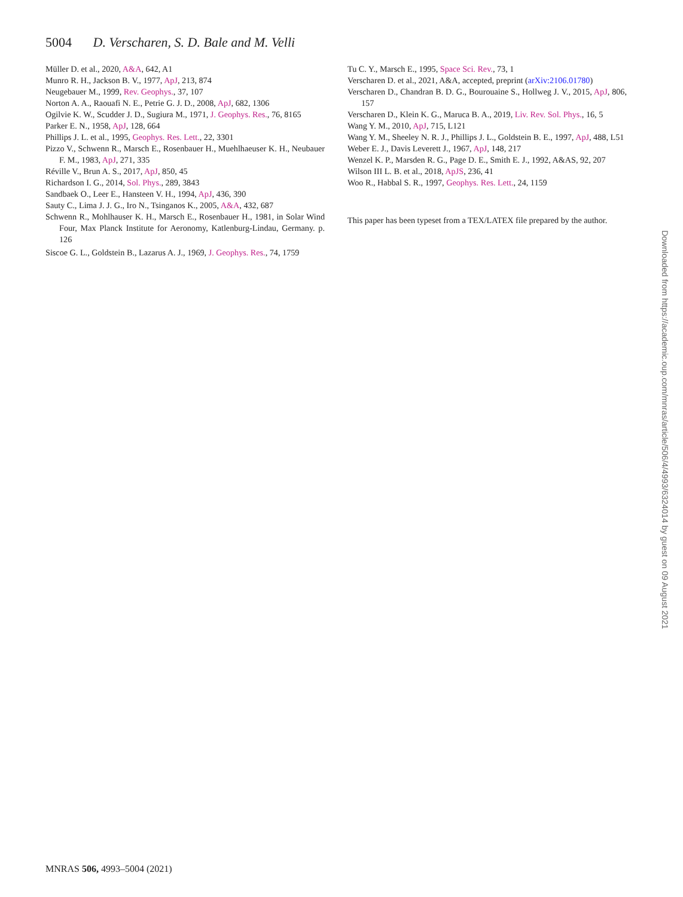5004 D. Verscharen, S. D. Bale and M. Velli
Müller D. et al., 2020, A&A, 642, A1
Munro R. H., Jackson B. V., 1977, ApJ, 213, 874
Neugebauer M., 1999, Rev. Geophys., 37, 107
Norton A. A., Raouafi N. E., Petrie G. J. D., 2008, ApJ, 682, 1306
Ogilvie K. W., Scudder J. D., Sugiura M., 1971, J. Geophys. Res., 76, 8165
Parker E. N., 1958, ApJ, 128, 664
Phillips J. L. et al., 1995, Geophys. Res. Lett., 22, 3301
Pizzo V., Schwenn R., Marsch E., Rosenbauer H., Muehlhaeuser K. H., Neubauer F. M., 1983, ApJ, 271, 335
Réville V., Brun A. S., 2017, ApJ, 850, 45
Richardson I. G., 2014, Sol. Phys., 289, 3843
Sandbaek O., Leer E., Hansteen V. H., 1994, ApJ, 436, 390
Sauty C., Lima J. J. G., Iro N., Tsinganos K., 2005, A&A, 432, 687
Schwenn R., Mohlhauser K. H., Marsch E., Rosenbauer H., 1981, in Solar Wind Four, Max Planck Institute for Aeronomy, Katlenburg-Lindau, Germany. p. 126
Siscoe G. L., Goldstein B., Lazarus A. J., 1969, J. Geophys. Res., 74, 1759
Tu C. Y., Marsch E., 1995, Space Sci. Rev., 73, 1
Verscharen D. et al., 2021, A&A, accepted, preprint (arXiv:2106.01780)
Verscharen D., Chandran B. D. G., Bourouaine S., Hollweg J. V., 2015, ApJ, 806, 157
Verscharen D., Klein K. G., Maruca B. A., 2019, Liv. Rev. Sol. Phys., 16, 5
Wang Y. M., 2010, ApJ, 715, L121
Wang Y. M., Sheeley N. R. J., Phillips J. L., Goldstein B. E., 1997, ApJ, 488, L51
Weber E. J., Davis Leverett J., 1967, ApJ, 148, 217
Wenzel K. P., Marsden R. G., Page D. E., Smith E. J., 1992, A&AS, 92, 207
Wilson III L. B. et al., 2018, ApJS, 236, 41
Woo R., Habbal S. R., 1997, Geophys. Res. Lett., 24, 1159
This paper has been typeset from a TEX/LATEX file prepared by the author.
Downloaded from https://academic.oup.com/mnras/article/506/4/4993/6324014 by guest on 09 August 2021
MNRAS 506, 4993–5004 (2021)